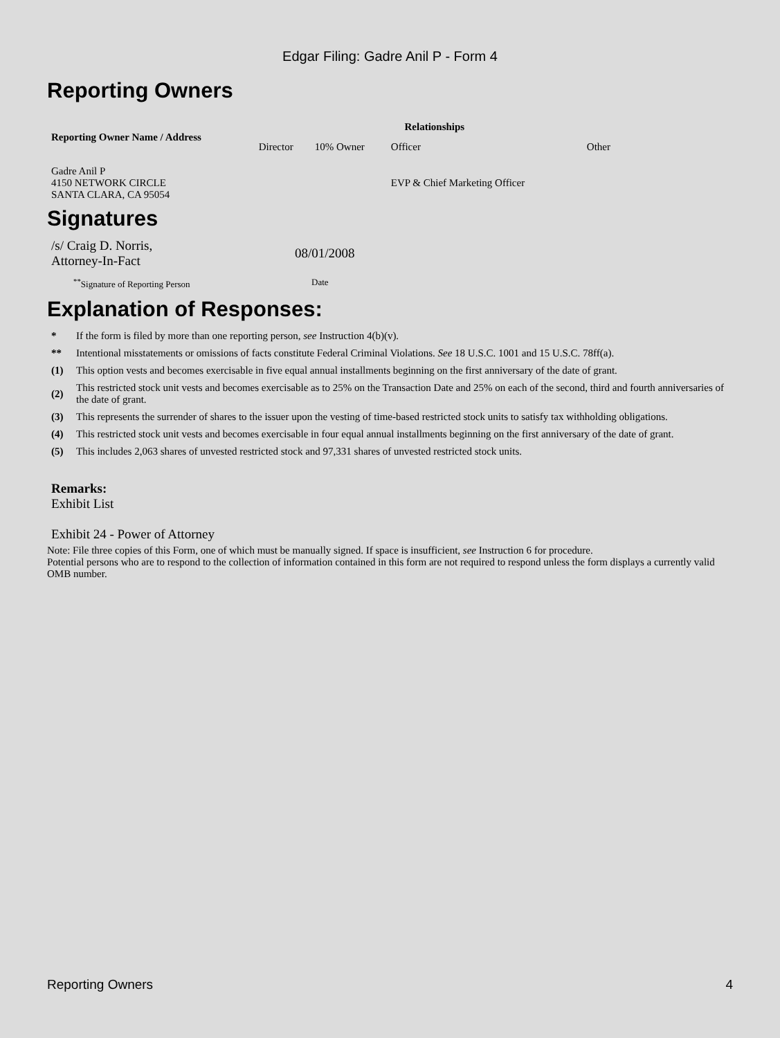Edgar Filing: Gadre Anil P - Form 4
Reporting Owners
| Reporting Owner Name / Address | Relationships | | | |
| --- | --- | --- | --- | --- |
| | Director | 10% Owner | Officer | Other |
| Gadre Anil P 4150 NETWORK CIRCLE SANTA CLARA, CA 95054 | | | EVP & Chief Marketing Officer | |
Signatures
| /s/ Craig D. Norris, Attorney-In-Fact | 08/01/2008 |
| <sup>**</sup> Signature of Reporting Person | Date |
Explanation of Responses:
| * | If the form is filed by more than one reporting person, see Instruction 4(b)(v). |
| ** | Intentional misstatements or omissions of facts constitute Federal Criminal Violations. See 18 U.S.C. 1001 and 15 U.S.C. 78ff(a). |
| (1) | This option vests and becomes exercisable in five equal annual installments beginning on the first anniversary of the date of grant. |
| (2) | This restricted stock unit vests and becomes exercisable as to 25% on the Transaction Date and 25% on each of the second, third and fourth anniversaries of the date of grant. |
| (3) | This represents the surrender of shares to the issuer upon the vesting of time-based restricted stock units to satisfy tax withholding obligations. |
| (4) | This restricted stock unit vests and becomes exercisable in four equal annual installments beginning on the first anniversary of the date of grant. |
| (5) | This includes 2,063 shares of unvested restricted stock and 97,331 shares of unvested restricted stock units. |
Remarks:
Exhibit List
Exhibit 24 - Power of Attorney
Note: File three copies of this Form, one of which must be manually signed. If space is insufficient, see Instruction 6 for procedure.
Potential persons who are to respond to the collection of information contained in this form are not required to respond unless the form displays a currently valid OMB number.
Reporting Owners 4